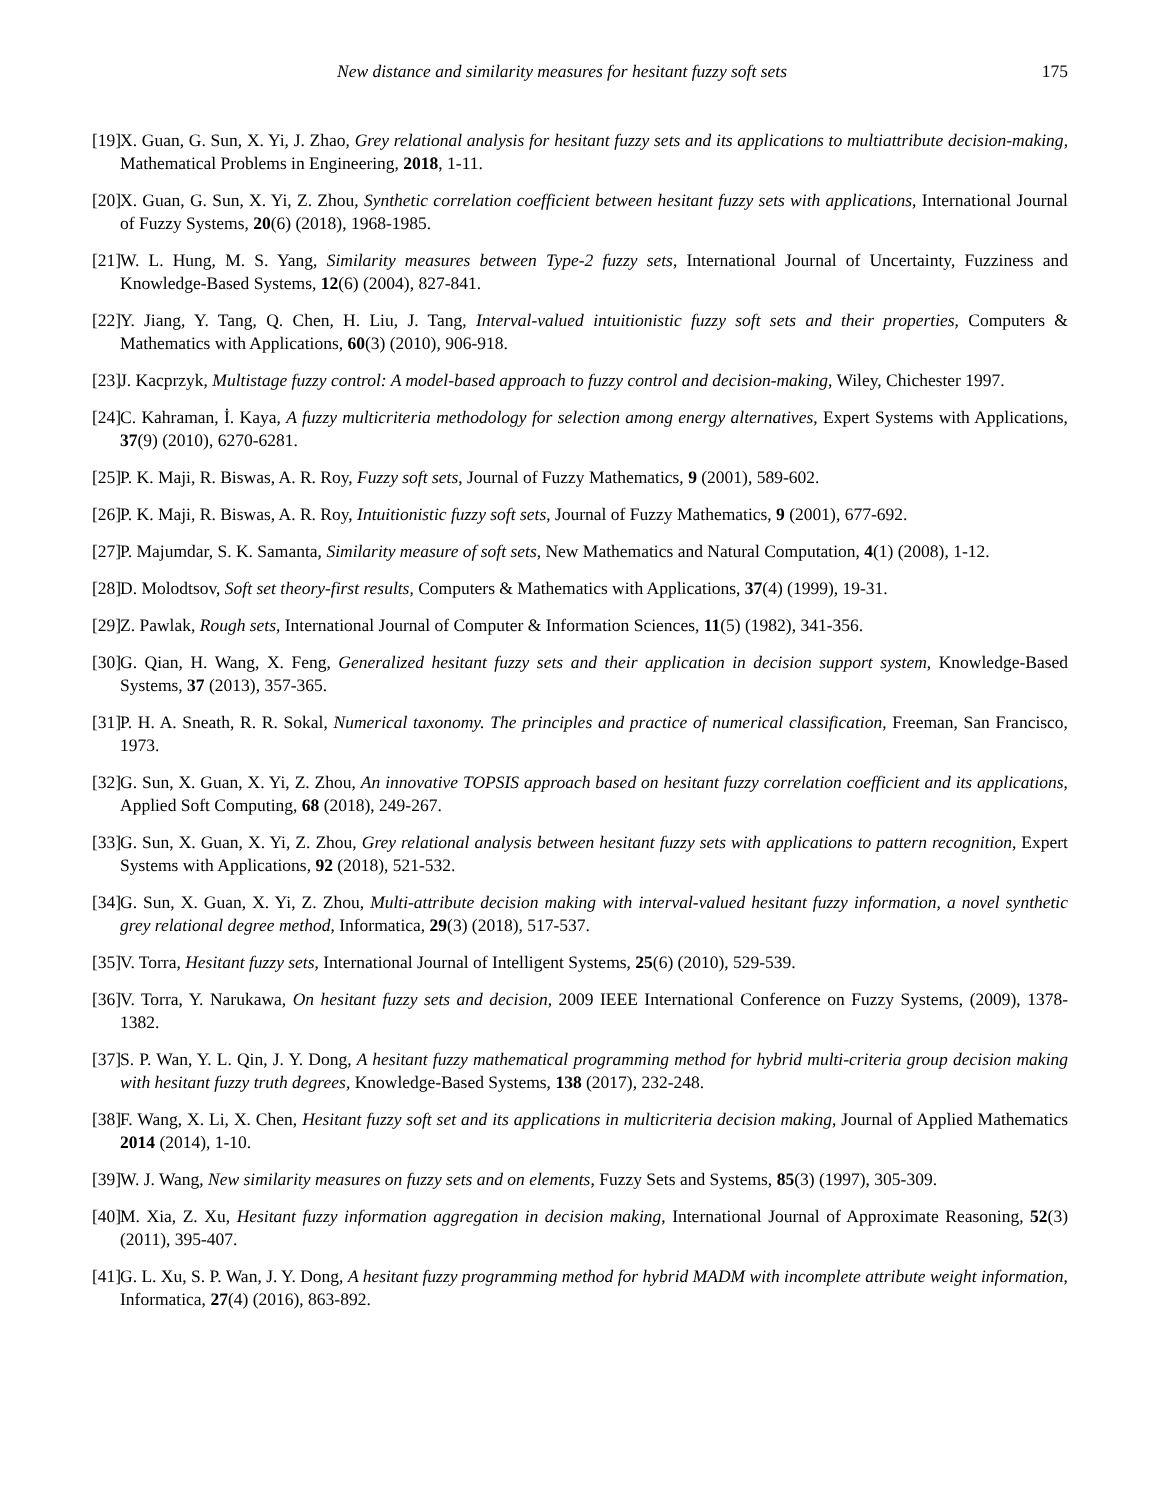New distance and similarity measures for hesitant fuzzy soft sets 175
[19] X. Guan, G. Sun, X. Yi, J. Zhao, Grey relational analysis for hesitant fuzzy sets and its applications to multiattribute decision-making, Mathematical Problems in Engineering, 2018, 1-11.
[20] X. Guan, G. Sun, X. Yi, Z. Zhou, Synthetic correlation coefficient between hesitant fuzzy sets with applications, International Journal of Fuzzy Systems, 20(6) (2018), 1968-1985.
[21] W. L. Hung, M. S. Yang, Similarity measures between Type-2 fuzzy sets, International Journal of Uncertainty, Fuzziness and Knowledge-Based Systems, 12(6) (2004), 827-841.
[22] Y. Jiang, Y. Tang, Q. Chen, H. Liu, J. Tang, Interval-valued intuitionistic fuzzy soft sets and their properties, Computers & Mathematics with Applications, 60(3) (2010), 906-918.
[23] J. Kacprzyk, Multistage fuzzy control: A model-based approach to fuzzy control and decision-making, Wiley, Chichester 1997.
[24] C. Kahraman, İ. Kaya, A fuzzy multicriteria methodology for selection among energy alternatives, Expert Systems with Applications, 37(9) (2010), 6270-6281.
[25] P. K. Maji, R. Biswas, A. R. Roy, Fuzzy soft sets, Journal of Fuzzy Mathematics, 9 (2001), 589-602.
[26] P. K. Maji, R. Biswas, A. R. Roy, Intuitionistic fuzzy soft sets, Journal of Fuzzy Mathematics, 9 (2001), 677-692.
[27] P. Majumdar, S. K. Samanta, Similarity measure of soft sets, New Mathematics and Natural Computation, 4(1) (2008), 1-12.
[28] D. Molodtsov, Soft set theory-first results, Computers & Mathematics with Applications, 37(4) (1999), 19-31.
[29] Z. Pawlak, Rough sets, International Journal of Computer & Information Sciences, 11(5) (1982), 341-356.
[30] G. Qian, H. Wang, X. Feng, Generalized hesitant fuzzy sets and their application in decision support system, Knowledge-Based Systems, 37 (2013), 357-365.
[31] P. H. A. Sneath, R. R. Sokal, Numerical taxonomy. The principles and practice of numerical classification, Freeman, San Francisco, 1973.
[32] G. Sun, X. Guan, X. Yi, Z. Zhou, An innovative TOPSIS approach based on hesitant fuzzy correlation coefficient and its applications, Applied Soft Computing, 68 (2018), 249-267.
[33] G. Sun, X. Guan, X. Yi, Z. Zhou, Grey relational analysis between hesitant fuzzy sets with applications to pattern recognition, Expert Systems with Applications, 92 (2018), 521-532.
[34] G. Sun, X. Guan, X. Yi, Z. Zhou, Multi-attribute decision making with interval-valued hesitant fuzzy information, a novel synthetic grey relational degree method, Informatica, 29(3) (2018), 517-537.
[35] V. Torra, Hesitant fuzzy sets, International Journal of Intelligent Systems, 25(6) (2010), 529-539.
[36] V. Torra, Y. Narukawa, On hesitant fuzzy sets and decision, 2009 IEEE International Conference on Fuzzy Systems, (2009), 1378-1382.
[37] S. P. Wan, Y. L. Qin, J. Y. Dong, A hesitant fuzzy mathematical programming method for hybrid multi-criteria group decision making with hesitant fuzzy truth degrees, Knowledge-Based Systems, 138 (2017), 232-248.
[38] F. Wang, X. Li, X. Chen, Hesitant fuzzy soft set and its applications in multicriteria decision making, Journal of Applied Mathematics 2014 (2014), 1-10.
[39] W. J. Wang, New similarity measures on fuzzy sets and on elements, Fuzzy Sets and Systems, 85(3) (1997), 305-309.
[40] M. Xia, Z. Xu, Hesitant fuzzy information aggregation in decision making, International Journal of Approximate Reasoning, 52(3) (2011), 395-407.
[41] G. L. Xu, S. P. Wan, J. Y. Dong, A hesitant fuzzy programming method for hybrid MADM with incomplete attribute weight information, Informatica, 27(4) (2016), 863-892.